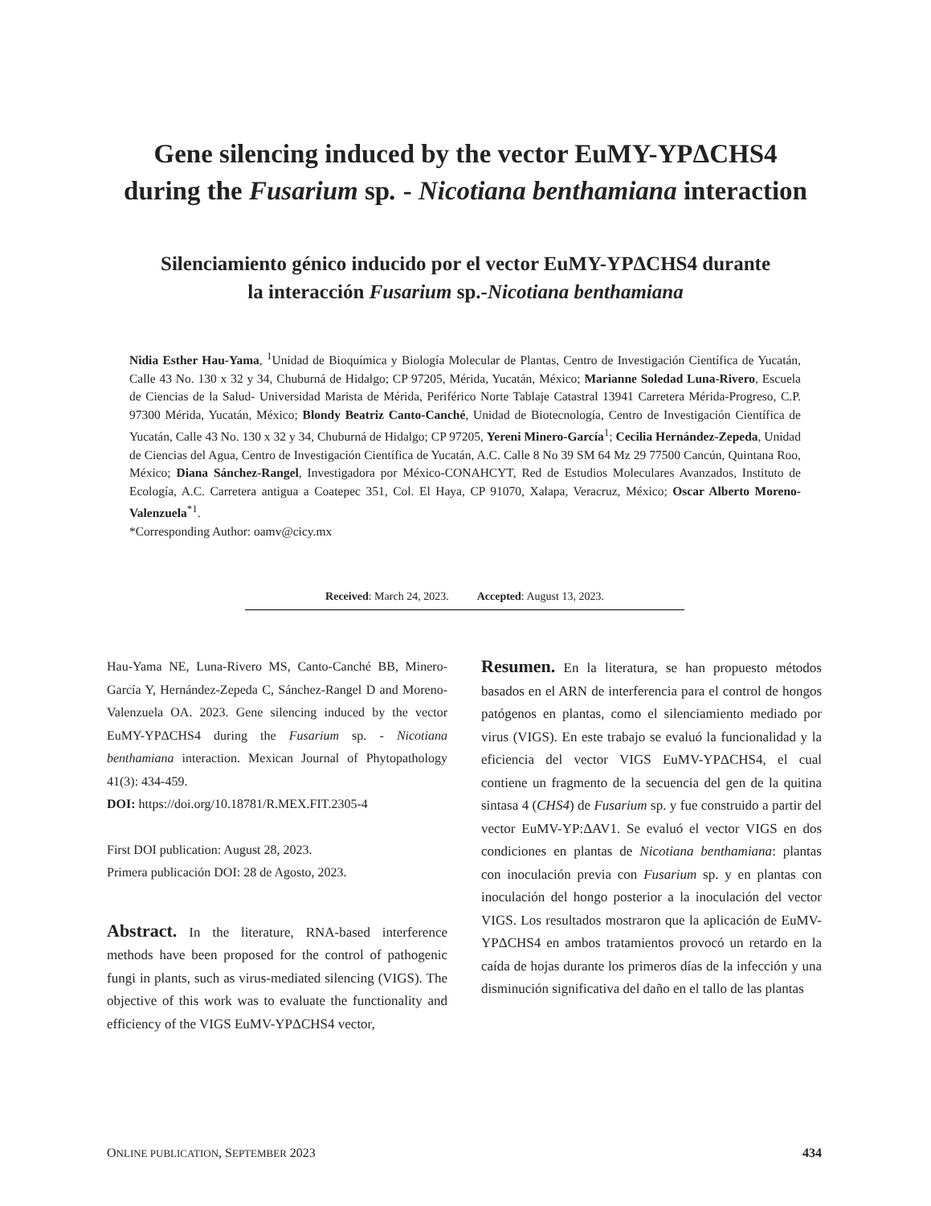Gene silencing induced by the vector EuMY-YPΔCHS4
during the Fusarium sp. - Nicotiana benthamiana interaction
Silenciamiento génico inducido por el vector EuMY-YPΔCHS4 durante
la interacción Fusarium sp.-Nicotiana benthamiana
Nidia Esther Hau-Yama, <sup>1</sup>Unidad de Bioquímica y Biología Molecular de Plantas, Centro de Investigación Científica de Yucatán, Calle 43 No. 130 x 32 y 34, Chuburná de Hidalgo; CP 97205, Mérida, Yucatán, México; Marianne Soledad Luna-Rivero, Escuela de Ciencias de la Salud- Universidad Marista de Mérida, Periférico Norte Tablaje Catastral 13941 Carretera Mérida-Progreso, C.P. 97300 Mérida, Yucatán, México; Blondy Beatriz Canto-Canché, Unidad de Biotecnología, Centro de Investigación Científica de Yucatán, Calle 43 No. 130 x 32 y 34, Chuburná de Hidalgo; CP 97205, Yereni Minero-García<sup>1</sup>; Cecilia Hernández-Zepeda, Unidad de Ciencias del Agua, Centro de Investigación Científica de Yucatán, A.C. Calle 8 No 39 SM 64 Mz 29 77500 Cancún, Quintana Roo, México; Diana Sánchez-Rangel, Investigadora por México-CONAHCYT, Red de Estudios Moleculares Avanzados, Instituto de Ecología, A.C. Carretera antigua a Coatepec 351, Col. El Haya, CP 91070, Xalapa, Veracruz, México; Oscar Alberto Moreno-Valenzuela<sup>*1</sup>.
*Corresponding Author: oamv@cicy.mx
Received: March 24, 2023. Accepted: August 13, 2023.
Hau-Yama NE, Luna-Rivero MS, Canto-Canché BB, Minero-García Y, Hernández-Zepeda C, Sánchez-Rangel D and Moreno-Valenzuela OA. 2023. Gene silencing induced by the vector EuMY-YPΔCHS4 during the Fusarium sp. - Nicotiana benthamiana interaction. Mexican Journal of Phytopathology 41(3): 434-459.
DOI: https://doi.org/10.18781/R.MEX.FIT.2305-4
First DOI publication: August 28, 2023.
Primera publicación DOI: 28 de Agosto, 2023.
Abstract. In the literature, RNA-based interference methods have been proposed for the control of pathogenic fungi in plants, such as virus-mediated silencing (VIGS). The objective of this work was to evaluate the functionality and efficiency of the VIGS EuMV-YPΔCHS4 vector,
Resumen. En la literatura, se han propuesto métodos basados en el ARN de interferencia para el control de hongos patógenos en plantas, como el silenciamiento mediado por virus (VIGS). En este trabajo se evaluó la funcionalidad y la eficiencia del vector VIGS EuMV-YPΔCHS4, el cual contiene un fragmento de la secuencia del gen de la quitina sintasa 4 (CHS4) de Fusarium sp. y fue construido a partir del vector EuMV-YP:ΔAV1. Se evaluó el vector VIGS en dos condiciones en plantas de Nicotiana benthamiana: plantas con inoculación previa con Fusarium sp. y en plantas con inoculación del hongo posterior a la inoculación del vector VIGS. Los resultados mostraron que la aplicación de EuMV-YPΔCHS4 en ambos tratamientos provocó un retardo en la caída de hojas durante los primeros días de la infección y una disminución significativa del daño en el tallo de las plantas
ONLINE PUBLICATION, SEPTEMBER 2023 434